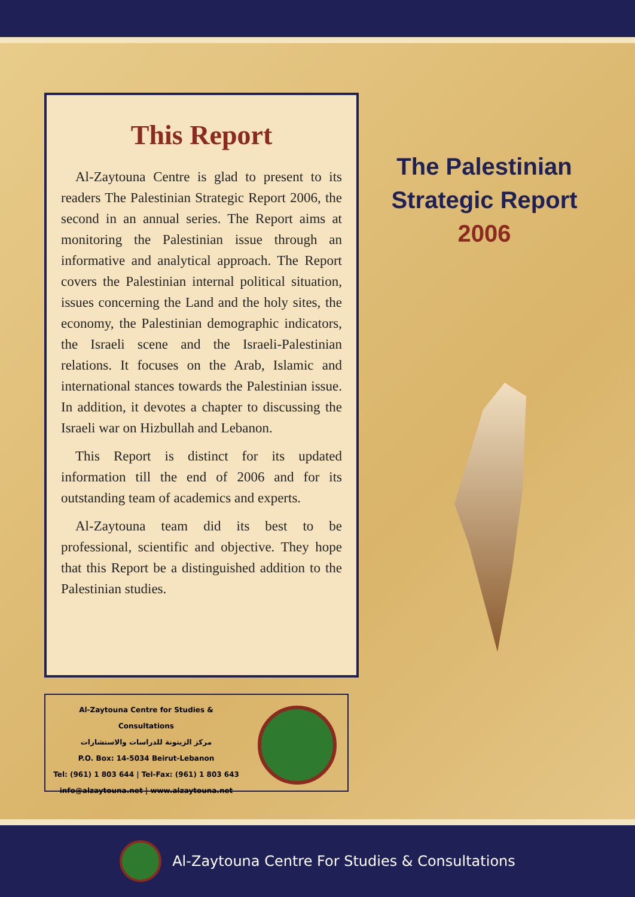This Report
Al-Zaytouna Centre is glad to present to its readers The Palestinian Strategic Report 2006, the second in an annual series. The Report aims at monitoring the Palestinian issue through an informative and analytical approach. The Report covers the Palestinian internal political situation, issues concerning the Land and the holy sites, the economy, the Palestinian demographic indicators, the Israeli scene and the Israeli-Palestinian relations. It focuses on the Arab, Islamic and international stances towards the Palestinian issue. In addition, it devotes a chapter to discussing the Israeli war on Hizbullah and Lebanon.
This Report is distinct for its updated information till the end of 2006 and for its outstanding team of academics and experts.
Al-Zaytouna team did its best to be professional, scientific and objective. They hope that this Report be a distinguished addition to the Palestinian studies.
The Palestinian
Strategic Report
2006
Al-Zaytouna Centre for Studies & Consultations
مركز الزيتونة للدراسات والاستشارات
P.O. Box: 14-5034 Beirut-Lebanon
Tel: (961) 1 803 644 | Tel-Fax: (961) 1 803 643
info@alzaytouna.net | www.alzaytouna.net
Al-Zaytouna Centre For Studies & Consultations